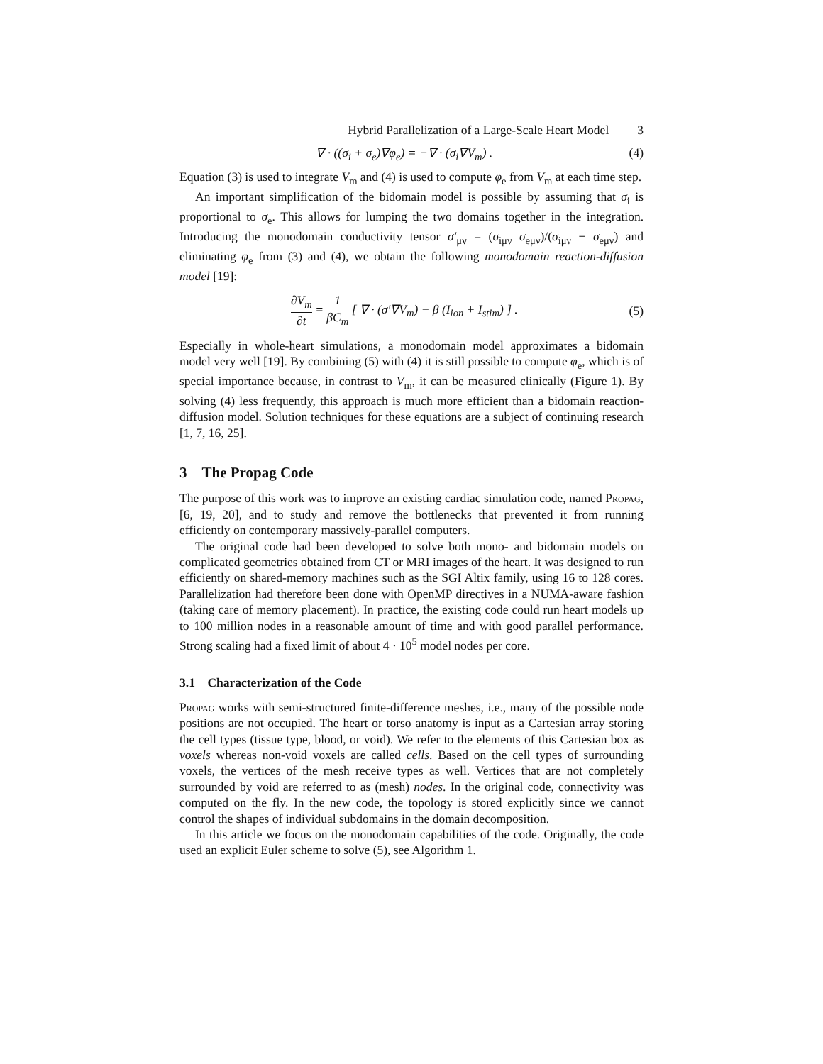Hybrid Parallelization of a Large-Scale Heart Model 3
∇ · ((σ<sub>i</sub> + σ<sub>e</sub>)∇φ<sub>e</sub>) = −∇ · (σ<sub>i</sub>∇V<sub>m</sub>) . (4)
Equation (3) is used to integrate V<sub>m</sub> and (4) is used to compute φ<sub>e</sub> from V<sub>m</sub> at each time step.
An important simplification of the bidomain model is possible by assuming that σ<sub>i</sub> is proportional to σ<sub>e</sub>. This allows for lumping the two domains together in the integration. Introducing the monodomain conductivity tensor σ′<sub>μν</sub> = (σ<sub>iμν</sub> σ<sub>eμν</sub>)/(σ<sub>iμν</sub> + σ<sub>eμν</sub>) and eliminating φ<sub>e</sub> from (3) and (4), we obtain the following monodomain reaction-diffusion model [19]:
∂V<sub>m</sub> ∂t = 1 βC<sub>m</sub> [ ∇ · (σ′∇V<sub>m</sub>) − β (I<sub>ion</sub> + I<sub>stim</sub>) ] . (5)
Especially in whole-heart simulations, a monodomain model approximates a bidomain model very well [19]. By combining (5) with (4) it is still possible to compute φ<sub>e</sub>, which is of special importance because, in contrast to V<sub>m</sub>, it can be measured clinically (Figure 1). By solving (4) less frequently, this approach is much more efficient than a bidomain reaction-diffusion model. Solution techniques for these equations are a subject of continuing research [1, 7, 16, 25].
3 The Propag Code
The purpose of this work was to improve an existing cardiac simulation code, named Propag, [6, 19, 20], and to study and remove the bottlenecks that prevented it from running efficiently on contemporary massively-parallel computers.
The original code had been developed to solve both mono- and bidomain models on complicated geometries obtained from CT or MRI images of the heart. It was designed to run efficiently on shared-memory machines such as the SGI Altix family, using 16 to 128 cores. Parallelization had therefore been done with OpenMP directives in a NUMA-aware fashion (taking care of memory placement). In practice, the existing code could run heart models up to 100 million nodes in a reasonable amount of time and with good parallel performance. Strong scaling had a fixed limit of about 4 · 10<sup>5</sup> model nodes per core.
3.1 Characterization of the Code
Propag works with semi-structured finite-difference meshes, i.e., many of the possible node positions are not occupied. The heart or torso anatomy is input as a Cartesian array storing the cell types (tissue type, blood, or void). We refer to the elements of this Cartesian box as voxels whereas non-void voxels are called cells. Based on the cell types of surrounding voxels, the vertices of the mesh receive types as well. Vertices that are not completely surrounded by void are referred to as (mesh) nodes. In the original code, connectivity was computed on the fly. In the new code, the topology is stored explicitly since we cannot control the shapes of individual subdomains in the domain decomposition.
In this article we focus on the monodomain capabilities of the code. Originally, the code used an explicit Euler scheme to solve (5), see Algorithm 1.